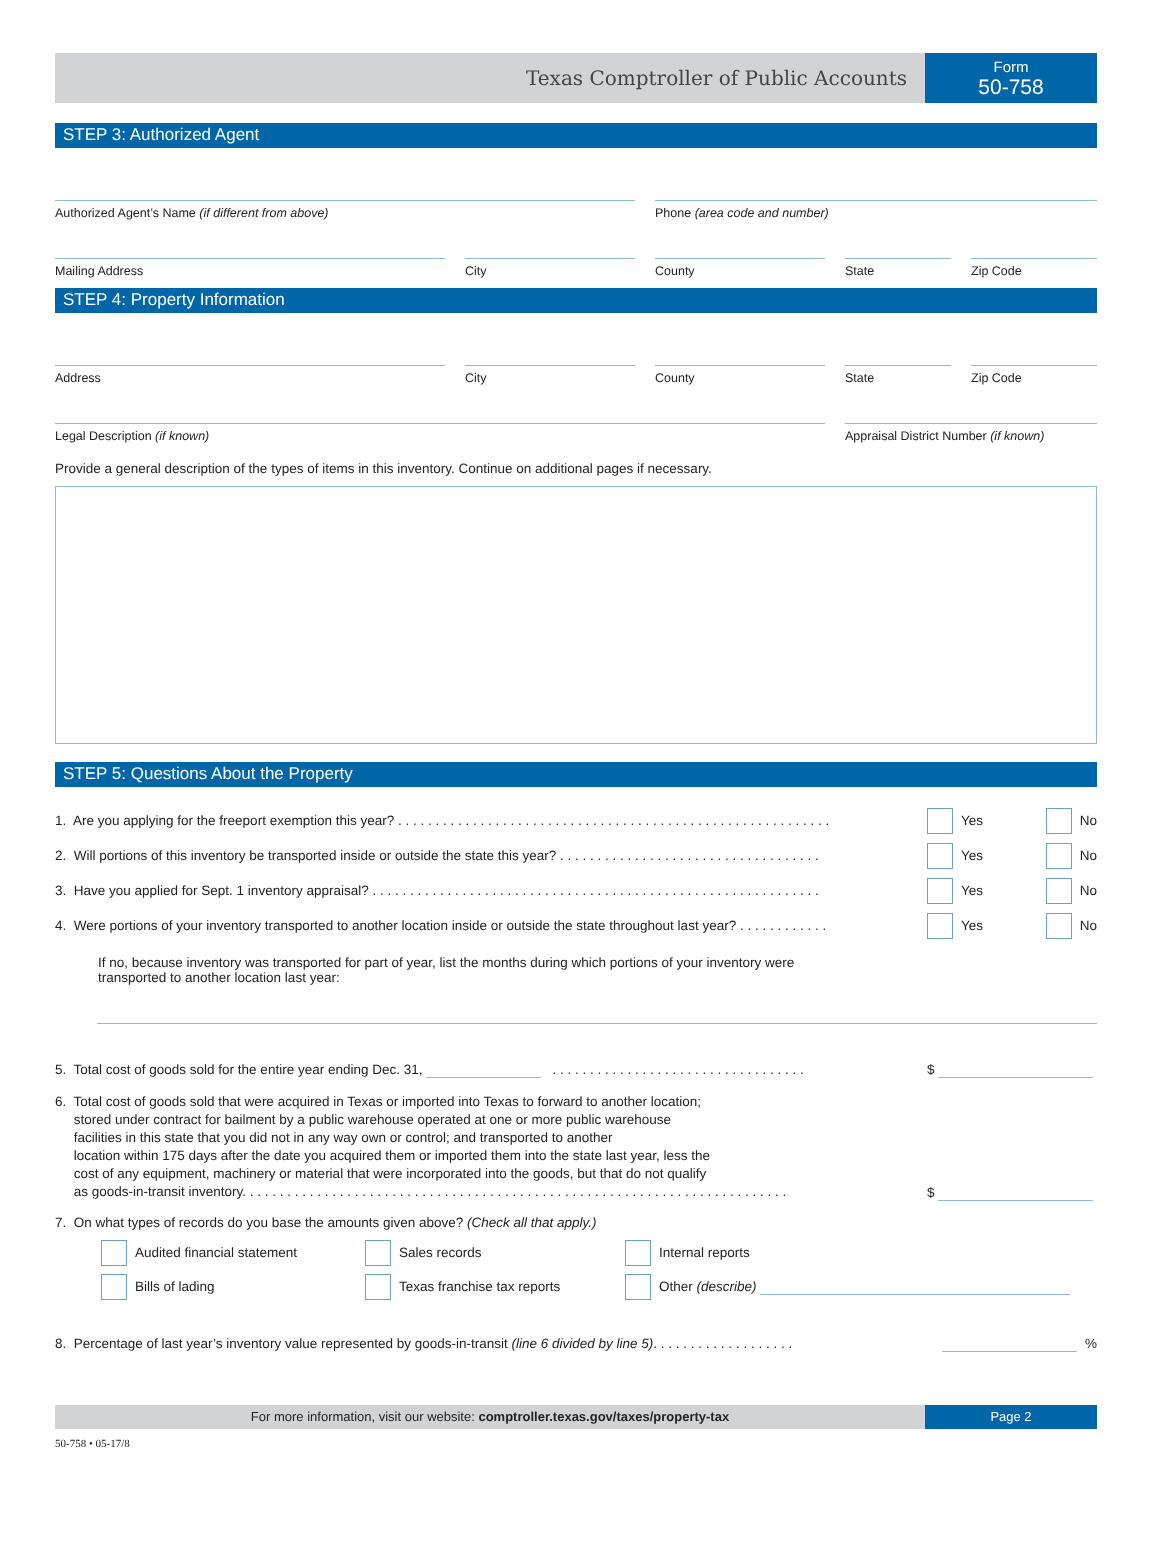Texas Comptroller of Public Accounts
Form
50-758
STEP 3: Authorized Agent
Authorized Agent’s Name (if different from above) Phone (area code and number)
Mailing Address City County State Zip Code
STEP 4: Property Information
Address City County State Zip Code
Legal Description (if known) Appraisal District Number (if known)
Provide a general description of the types of items in this inventory. Continue on additional pages if necessary.
STEP 5: Questions About the Property
1. Are you applying for the freeport exemption this year? . . . . . . . . . . . . . . . . . . . . . . . . . . . . . . . . . . . . . . . . . . . . . . . . . . . . . . . . . . Yes No
2. Will portions of this inventory be transported inside or outside the state this year? . . . . . . . . . . . . . . . . . . . . . . . . . . . . . . . . . . . Yes No
3. Have you applied for Sept. 1 inventory appraisal? . . . . . . . . . . . . . . . . . . . . . . . . . . . . . . . . . . . . . . . . . . . . . . . . . . . . . . . . . . . . Yes No
4. Were portions of your inventory transported to another location inside or outside the state throughout last year? . . . . . . . . . . . . Yes No
If no, because inventory was transported for part of year, list the months during which portions of your inventory were transported to another location last year:
5. Total cost of goods sold for the entire year ending Dec. 31, . . . . . . . . . . . . . . . . . . . . . . . . . . . . . . . . . . $
6. Total cost of goods sold that were acquired in Texas or imported into Texas to forward to another location;
stored under contract for bailment by a public warehouse operated at one or more public warehouse
facilities in this state that you did not in any way own or control; and transported to another
location within 175 days after the date you acquired them or imported them into the state last year, less the
cost of any equipment, machinery or material that were incorporated into the goods, but that do not qualify
as goods-in-transit inventory. . . . . . . . . . . . . . . . . . . . . . . . . . . . . . . . . . . . . . . . . . . . . . . . . . . . . . . . . . . . . . . . . . . . . . . . .
$
7. On what types of records do you base the amounts given above? (Check all that apply.)
Audited financial statement
Sales records
Internal reports
Bills of lading
Texas franchise tax reports
Other (describe)
8. Percentage of last year’s inventory value represented by goods-in-transit (line 6 divided by line 5). . . . . . . . . . . . . . . . . . . %
For more information, visit our website: comptroller.texas.gov/taxes/property-tax
Page 2
50-758 • 05-17/8